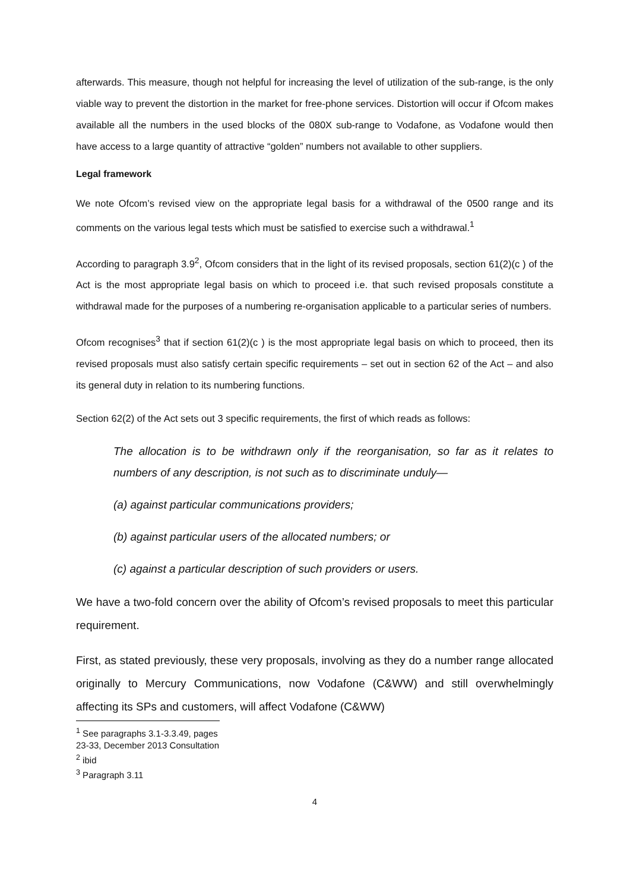afterwards. This measure, though not helpful for increasing the level of utilization of the sub-range, is the only viable way to prevent the distortion in the market for free-phone services. Distortion will occur if Ofcom makes available all the numbers in the used blocks of the 080X sub-range to Vodafone, as Vodafone would then have access to a large quantity of attractive “golden” numbers not available to other suppliers.
Legal framework
We note Ofcom’s revised view on the appropriate legal basis for a withdrawal of the 0500 range and its comments on the various legal tests which must be satisfied to exercise such a withdrawal.<sup>1</sup>
According to paragraph 3.9<sup>2</sup>, Ofcom considers that in the light of its revised proposals, section 61(2)(c ) of the Act is the most appropriate legal basis on which to proceed i.e. that such revised proposals constitute a withdrawal made for the purposes of a numbering re-organisation applicable to a particular series of numbers.
Ofcom recognises<sup>3</sup> that if section 61(2)(c ) is the most appropriate legal basis on which to proceed, then its revised proposals must also satisfy certain specific requirements – set out in section 62 of the Act – and also its general duty in relation to its numbering functions.
Section 62(2) of the Act sets out 3 specific requirements, the first of which reads as follows:
The allocation is to be withdrawn only if the reorganisation, so far as it relates to numbers of any description, is not such as to discriminate unduly—
(a) against particular communications providers;
(b) against particular users of the allocated numbers; or
(c) against a particular description of such providers or users.
We have a two-fold concern over the ability of Ofcom’s revised proposals to meet this particular requirement.
First, as stated previously, these very proposals, involving as they do a number range allocated originally to Mercury Communications, now Vodafone (C&WW) and still overwhelmingly affecting its SPs and customers, will affect Vodafone (C&WW)
<sup>1</sup> See paragraphs 3.1-3.3.49, pages 23-33, December 2013 Consultation
<sup>2</sup> ibid
<sup>3</sup> Paragraph 3.11
4